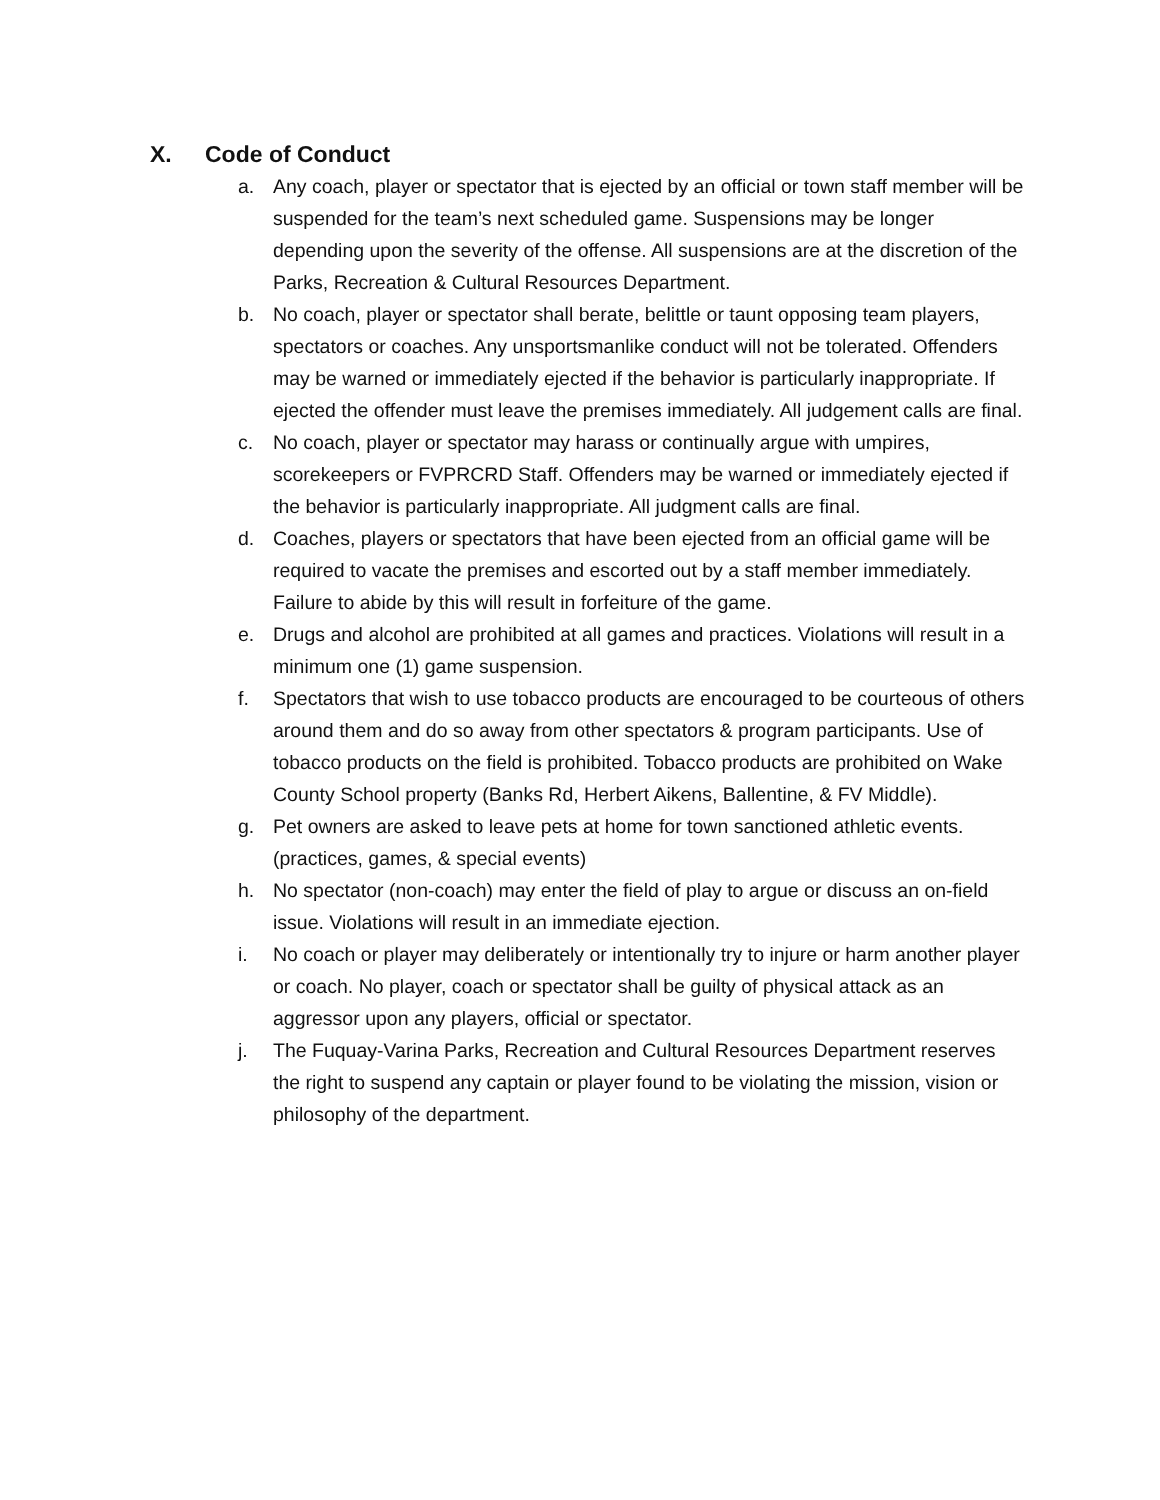X. Code of Conduct
a. Any coach, player or spectator that is ejected by an official or town staff member will be suspended for the team’s next scheduled game. Suspensions may be longer depending upon the severity of the offense. All suspensions are at the discretion of the Parks, Recreation & Cultural Resources Department.
b. No coach, player or spectator shall berate, belittle or taunt opposing team players, spectators or coaches. Any unsportsmanlike conduct will not be tolerated. Offenders may be warned or immediately ejected if the behavior is particularly inappropriate. If ejected the offender must leave the premises immediately. All judgement calls are final.
c. No coach, player or spectator may harass or continually argue with umpires, scorekeepers or FVPRCRD Staff. Offenders may be warned or immediately ejected if the behavior is particularly inappropriate. All judgment calls are final.
d. Coaches, players or spectators that have been ejected from an official game will be required to vacate the premises and escorted out by a staff member immediately. Failure to abide by this will result in forfeiture of the game.
e. Drugs and alcohol are prohibited at all games and practices. Violations will result in a minimum one (1) game suspension.
f. Spectators that wish to use tobacco products are encouraged to be courteous of others around them and do so away from other spectators & program participants. Use of tobacco products on the field is prohibited. Tobacco products are prohibited on Wake County School property (Banks Rd, Herbert Aikens, Ballentine, & FV Middle).
g. Pet owners are asked to leave pets at home for town sanctioned athletic events. (practices, games, & special events)
h. No spectator (non-coach) may enter the field of play to argue or discuss an on-field issue. Violations will result in an immediate ejection.
i. No coach or player may deliberately or intentionally try to injure or harm another player or coach. No player, coach or spectator shall be guilty of physical attack as an aggressor upon any players, official or spectator.
j. The Fuquay-Varina Parks, Recreation and Cultural Resources Department reserves the right to suspend any captain or player found to be violating the mission, vision or philosophy of the department.